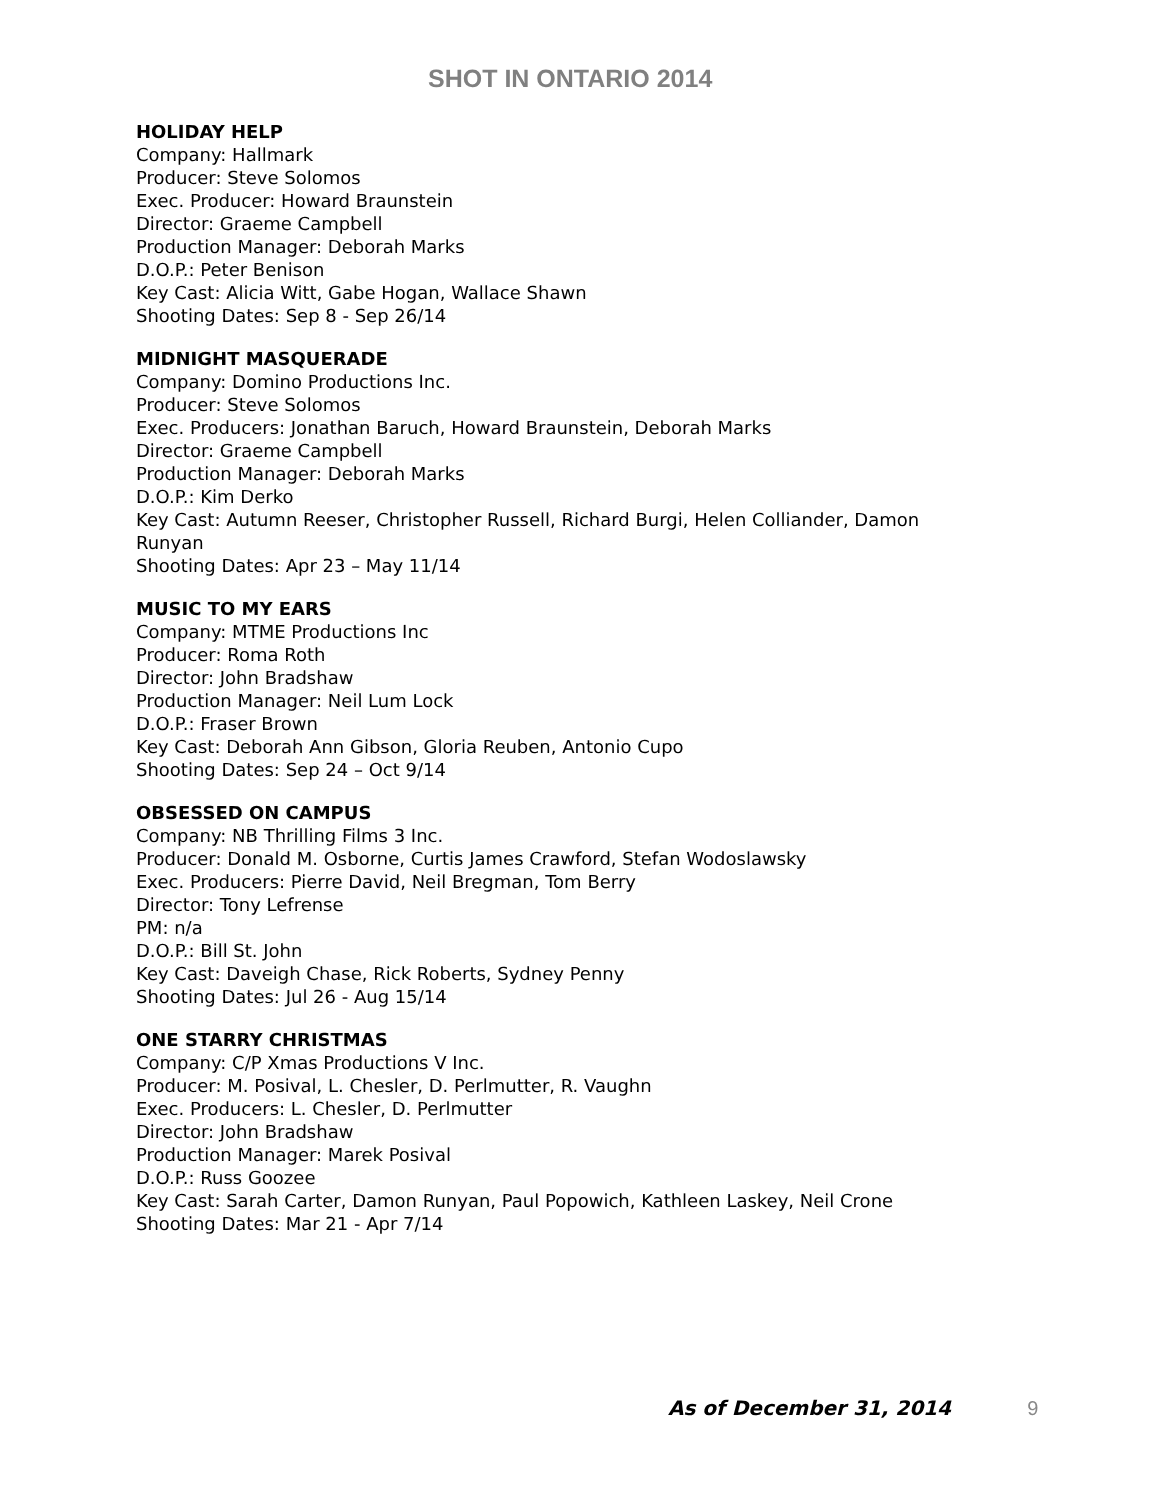SHOT IN ONTARIO 2014
HOLIDAY HELP
Company: Hallmark
Producer: Steve Solomos
Exec. Producer: Howard Braunstein
Director: Graeme Campbell
Production Manager: Deborah Marks
D.O.P.: Peter Benison
Key Cast: Alicia Witt, Gabe Hogan, Wallace Shawn
Shooting Dates: Sep 8 - Sep 26/14
MIDNIGHT MASQUERADE
Company: Domino Productions Inc.
Producer: Steve Solomos
Exec. Producers: Jonathan Baruch, Howard Braunstein, Deborah Marks
Director: Graeme Campbell
Production Manager: Deborah Marks
D.O.P.: Kim Derko
Key Cast: Autumn Reeser, Christopher Russell, Richard Burgi, Helen Colliander, Damon
Runyan
Shooting Dates: Apr 23 – May 11/14
MUSIC TO MY EARS
Company: MTME Productions Inc
Producer: Roma Roth
Director: John Bradshaw
Production Manager: Neil Lum Lock
D.O.P.: Fraser Brown
Key Cast: Deborah Ann Gibson, Gloria Reuben, Antonio Cupo
Shooting Dates: Sep 24 – Oct 9/14
OBSESSED ON CAMPUS
Company: NB Thrilling Films 3 Inc.
Producer: Donald M. Osborne, Curtis James Crawford, Stefan Wodoslawsky
Exec. Producers: Pierre David, Neil Bregman, Tom Berry
Director: Tony Lefrense
PM: n/a
D.O.P.: Bill St. John
Key Cast: Daveigh Chase, Rick Roberts, Sydney Penny
Shooting Dates: Jul 26 - Aug 15/14
ONE STARRY CHRISTMAS
Company: C/P Xmas Productions V Inc.
Producer: M. Posival, L. Chesler, D. Perlmutter, R. Vaughn
Exec. Producers: L. Chesler, D. Perlmutter
Director: John Bradshaw
Production Manager: Marek Posival
D.O.P.: Russ Goozee
Key Cast: Sarah Carter, Damon Runyan, Paul Popowich, Kathleen Laskey, Neil Crone
Shooting Dates: Mar 21 - Apr 7/14
As of December 31, 2014 9